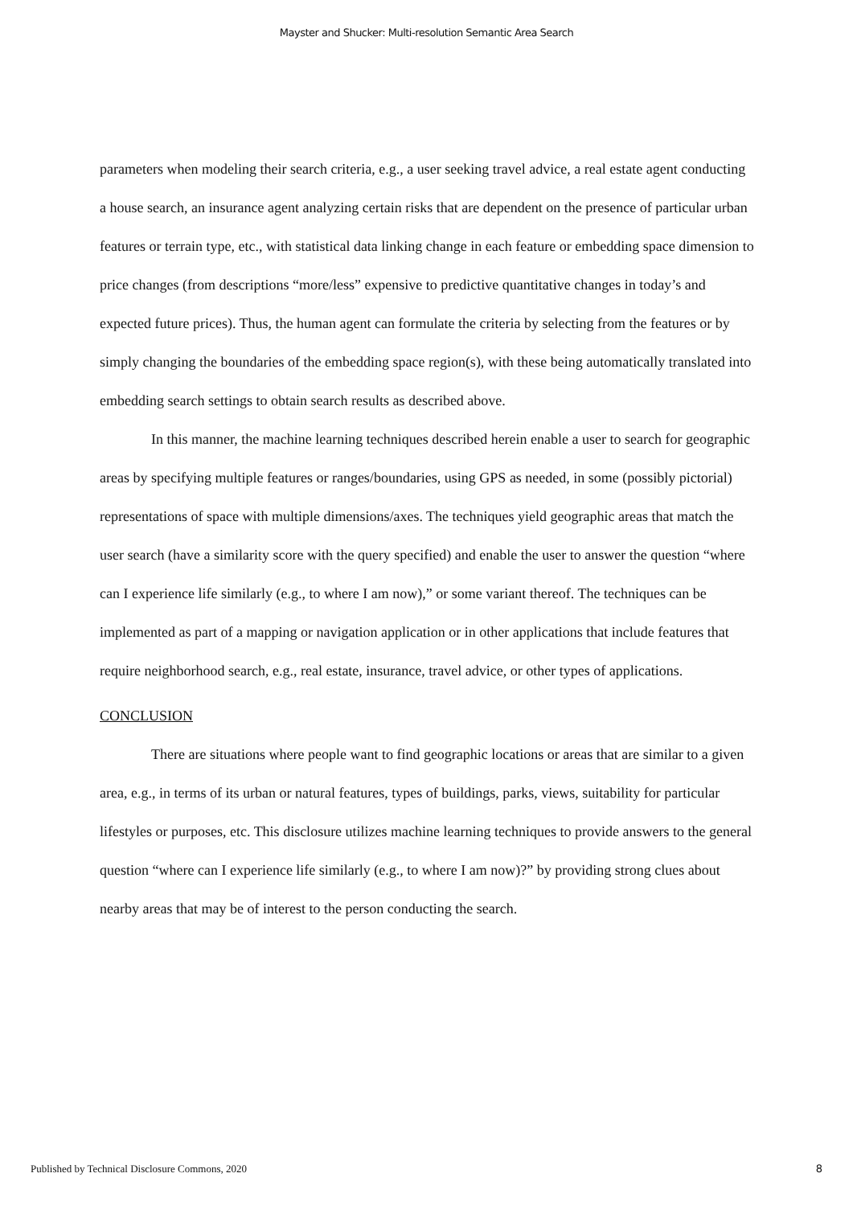Mayster and Shucker: Multi-resolution Semantic Area Search
parameters when modeling their search criteria, e.g., a user seeking travel advice, a real estate agent conducting a house search, an insurance agent analyzing certain risks that are dependent on the presence of particular urban features or terrain type, etc., with statistical data linking change in each feature or embedding space dimension to price changes (from descriptions “more/less” expensive to predictive quantitative changes in today’s and expected future prices). Thus, the human agent can formulate the criteria by selecting from the features or by simply changing the boundaries of the embedding space region(s), with these being automatically translated into embedding search settings to obtain search results as described above.
In this manner, the machine learning techniques described herein enable a user to search for geographic areas by specifying multiple features or ranges/boundaries, using GPS as needed, in some (possibly pictorial) representations of space with multiple dimensions/axes. The techniques yield geographic areas that match the user search (have a similarity score with the query specified) and enable the user to answer the question “where can I experience life similarly (e.g., to where I am now),” or some variant thereof. The techniques can be implemented as part of a mapping or navigation application or in other applications that include features that require neighborhood search, e.g., real estate, insurance, travel advice, or other types of applications.
CONCLUSION
There are situations where people want to find geographic locations or areas that are similar to a given area, e.g., in terms of its urban or natural features, types of buildings, parks, views, suitability for particular lifestyles or purposes, etc. This disclosure utilizes machine learning techniques to provide answers to the general question “where can I experience life similarly (e.g., to where I am now)?” by providing strong clues about nearby areas that may be of interest to the person conducting the search.
Published by Technical Disclosure Commons, 2020 8